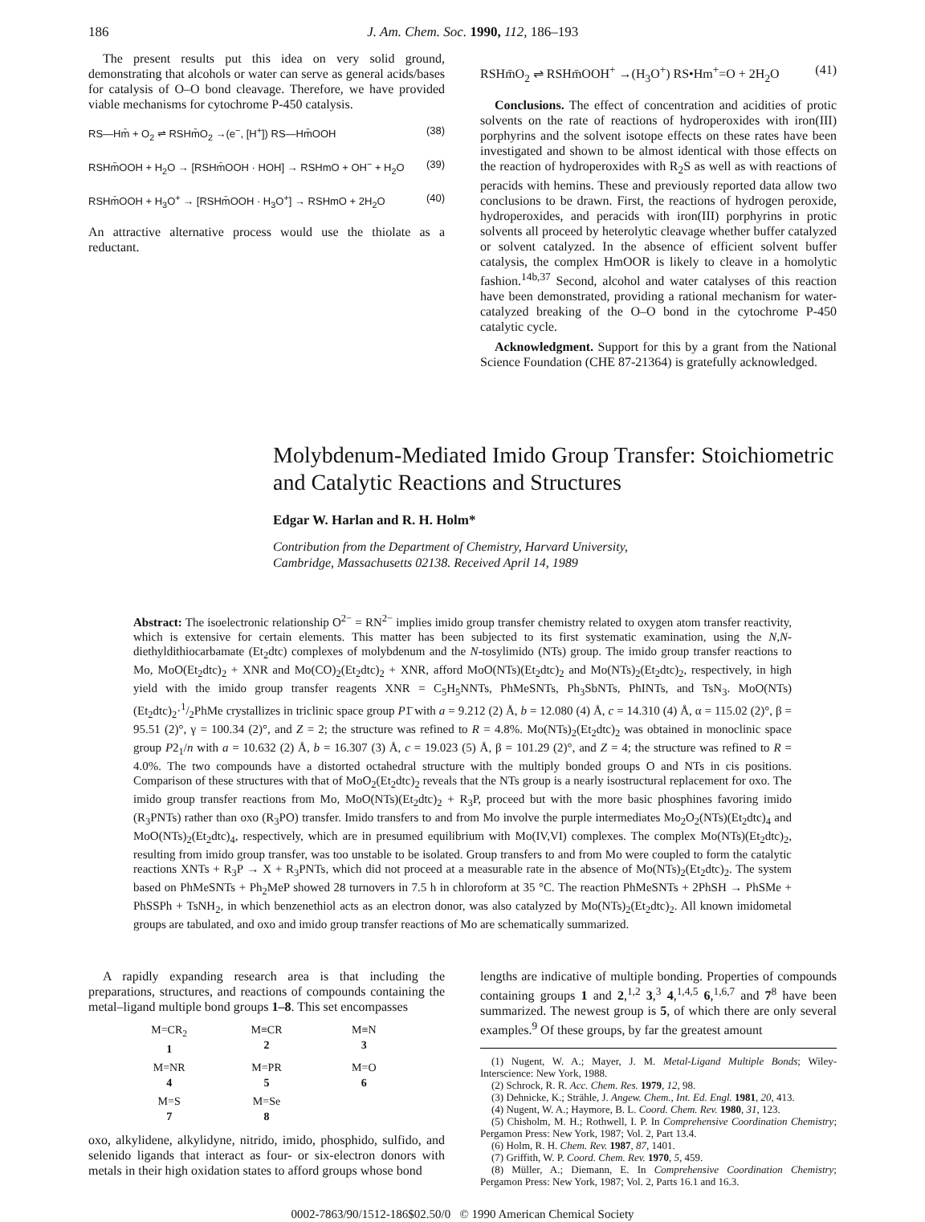186 J. Am. Chem. Soc. 1990, 112, 186–193
The present results put this idea on very solid ground, demonstrating that alcohols or water can serve as general acids/bases for catalysis of O–O bond cleavage. Therefore, we have provided viable mechanisms for cytochrome P-450 catalysis.
RS—Hm̄ + O<sub>2</sub> ⇌ RSHm̄O<sub>2</sub> →(e<sup>−</sup>, [H<sup>+</sup>]) RS—Hm̄OOH (38)
RSHm̄OOH + H<sub>2</sub>O → [RSHm̄OOH · HOH] → RSHmO + OH<sup>−</sup> + H<sub>2</sub>O (39)
RSHm̄OOH + H<sub>3</sub>O<sup>+</sup> → [RSHm̄OOH · H<sub>3</sub>O<sup>+</sup>] → RSHmO + 2H<sub>2</sub>O (40)
An attractive alternative process would use the thiolate as a reductant.
RSHm̄O<sub>2</sub> ⇌ RSHm̄OOH<sup>+</sup> →(H<sub>3</sub>O<sup>+</sup>) RS•Hm<sup>+</sup>=O + 2H<sub>2</sub>O (41)
Conclusions. The effect of concentration and acidities of protic solvents on the rate of reactions of hydroperoxides with iron(III) porphyrins and the solvent isotope effects on these rates have been investigated and shown to be almost identical with those effects on the reaction of hydroperoxides with R<sub>2</sub>S as well as with reactions of peracids with hemins. These and previously reported data allow two conclusions to be drawn. First, the reactions of hydrogen peroxide, hydroperoxides, and peracids with iron(III) porphyrins in protic solvents all proceed by heterolytic cleavage whether buffer catalyzed or solvent catalyzed. In the absence of efficient solvent buffer catalysis, the complex HmOOR is likely to cleave in a homolytic fashion.<sup>14b,37</sup> Second, alcohol and water catalyses of this reaction have been demonstrated, providing a rational mechanism for water-catalyzed breaking of the O–O bond in the cytochrome P-450 catalytic cycle.
Acknowledgment. Support for this by a grant from the National Science Foundation (CHE 87-21364) is gratefully acknowledged.
Molybdenum-Mediated Imido Group Transfer: Stoichiometric and Catalytic Reactions and Structures
Edgar W. Harlan and R. H. Holm*
Contribution from the Department of Chemistry, Harvard University,
Cambridge, Massachusetts 02138. Received April 14, 1989
Abstract: The isoelectronic relationship O<sup>2−</sup> = RN<sup>2−</sup> implies imido group transfer chemistry related to oxygen atom transfer reactivity, which is extensive for certain elements. This matter has been subjected to its first systematic examination, using the N,N-diethyldithiocarbamate (Et<sub>2</sub>dtc) complexes of molybdenum and the N-tosylimido (NTs) group. The imido group transfer reactions to Mo, MoO(Et<sub>2</sub>dtc)<sub>2</sub> + XNR and Mo(CO)<sub>2</sub>(Et<sub>2</sub>dtc)<sub>2</sub> + XNR, afford MoO(NTs)(Et<sub>2</sub>dtc)<sub>2</sub> and Mo(NTs)<sub>2</sub>(Et<sub>2</sub>dtc)<sub>2</sub>, respectively, in high yield with the imido group transfer reagents XNR = C<sub>5</sub>H<sub>5</sub>NNTs, PhMeSNTs, Ph<sub>3</sub>SbNTs, PhINTs, and TsN<sub>3</sub>. MoO(NTs)(Et<sub>2</sub>dtc)<sub>2</sub>·1/2PhMe crystallizes in triclinic space group P1̄ with a = 9.212 (2) Å, b = 12.080 (4) Å, c = 14.310 (4) Å, α = 115.02 (2)°, β = 95.51 (2)°, γ = 100.34 (2)°, and Z = 2; the structure was refined to R = 4.8%. Mo(NTs)<sub>2</sub>(Et<sub>2</sub>dtc)<sub>2</sub> was obtained in monoclinic space group P2<sub>1</sub>/n with a = 10.632 (2) Å, b = 16.307 (3) Å, c = 19.023 (5) Å, β = 101.29 (2)°, and Z = 4; the structure was refined to R = 4.0%. The two compounds have a distorted octahedral structure with the multiply bonded groups O and NTs in cis positions. Comparison of these structures with that of MoO<sub>2</sub>(Et<sub>2</sub>dtc)<sub>2</sub> reveals that the NTs group is a nearly isostructural replacement for oxo. The imido group transfer reactions from Mo, MoO(NTs)(Et<sub>2</sub>dtc)<sub>2</sub> + R<sub>3</sub>P, proceed but with the more basic phosphines favoring imido (R<sub>3</sub>PNTs) rather than oxo (R<sub>3</sub>PO) transfer. Imido transfers to and from Mo involve the purple intermediates Mo<sub>2</sub>O<sub>2</sub>(NTs)(Et<sub>2</sub>dtc)<sub>4</sub> and MoO(NTs)<sub>2</sub>(Et<sub>2</sub>dtc)<sub>4</sub>, respectively, which are in presumed equilibrium with Mo(IV,VI) complexes. The complex Mo(NTs)(Et<sub>2</sub>dtc)<sub>2</sub>, resulting from imido group transfer, was too unstable to be isolated. Group transfers to and from Mo were coupled to form the catalytic reactions XNTs + R<sub>3</sub>P → X + R<sub>3</sub>PNTs, which did not proceed at a measurable rate in the absence of Mo(NTs)<sub>2</sub>(Et<sub>2</sub>dtc)<sub>2</sub>. The system based on PhMeSNTs + Ph<sub>2</sub>MeP showed 28 turnovers in 7.5 h in chloroform at 35 °C. The reaction PhMeSNTs + 2PhSH → PhSMe + PhSSPh + TsNH<sub>2</sub>, in which benzenethiol acts as an electron donor, was also catalyzed by Mo(NTs)<sub>2</sub>(Et<sub>2</sub>dtc)<sub>2</sub>. All known imidometal groups are tabulated, and oxo and imido group transfer reactions of Mo are schematically summarized.
A rapidly expanding research area is that including the preparations, structures, and reactions of compounds containing the metal–ligand multiple bond groups 1–8. This set encompasses
M=CR<sub>2</sub>
1
M≡CR
2
M≡N
3
M=NR
4
M=PR
5
M=O
6
M=S
7
M=Se
8
oxo, alkylidene, alkylidyne, nitrido, imido, phosphido, sulfido, and selenido ligands that interact as four- or six-electron donors with metals in their high oxidation states to afford groups whose bond
lengths are indicative of multiple bonding. Properties of compounds containing groups 1 and 2,<sup>1,2</sup> 3,<sup>3</sup> 4,<sup>1,4,5</sup> 6,<sup>1,6,7</sup> and 7<sup>8</sup> have been summarized. The newest group is 5, of which there are only several examples.<sup>9</sup> Of these groups, by far the greatest amount
(1) Nugent, W. A.; Mayer, J. M. Metal-Ligand Multiple Bonds; Wiley-Interscience: New York, 1988.
(2) Schrock, R. R. Acc. Chem. Res. 1979, 12, 98.
(3) Dehnicke, K.; Strähle, J. Angew. Chem., Int. Ed. Engl. 1981, 20, 413.
(4) Nugent, W. A.; Haymore, B. L. Coord. Chem. Rev. 1980, 31, 123.
(5) Chisholm, M. H.; Rothwell, I. P. In Comprehensive Coordination Chemistry; Pergamon Press: New York, 1987; Vol. 2, Part 13.4.
(6) Holm, R. H. Chem. Rev. 1987, 87, 1401.
(7) Griffith, W. P. Coord. Chem. Rev. 1970, 5, 459.
(8) Müller, A.; Diemann, E. In Comprehensive Coordination Chemistry; Pergamon Press: New York, 1987; Vol. 2, Parts 16.1 and 16.3.
0002-7863/90/1512-186$02.50/0 © 1990 American Chemical Society